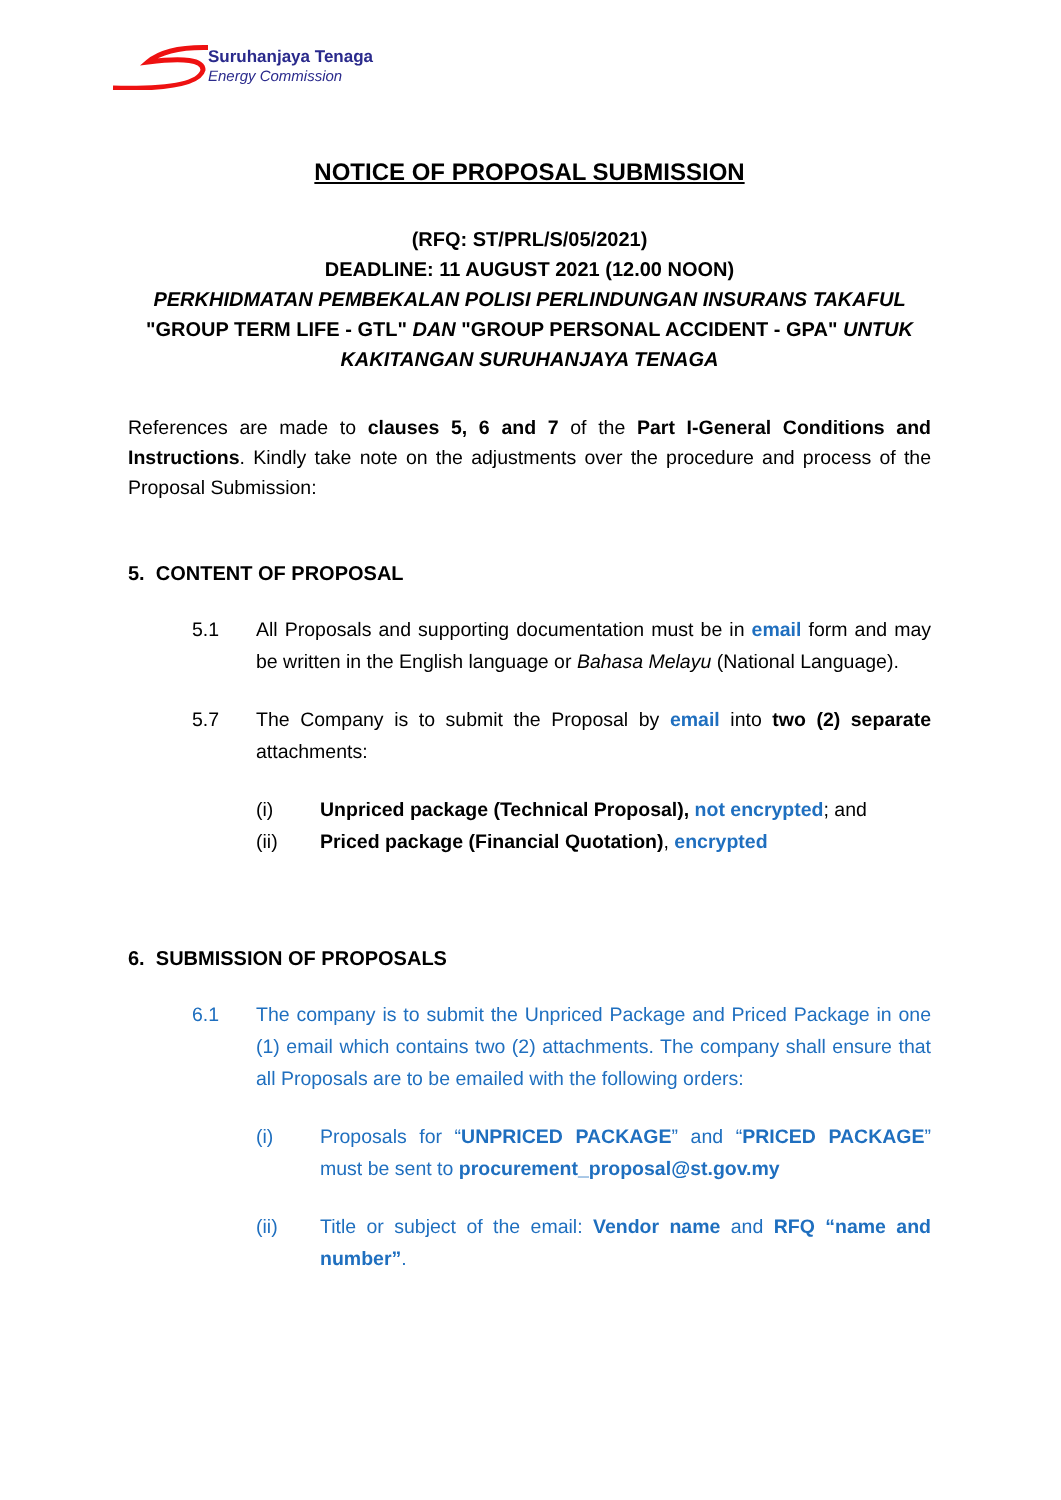Suruhanjaya Tenaga
Energy Commission
NOTICE OF PROPOSAL SUBMISSION
(RFQ: ST/PRL/S/05/2021)
DEADLINE: 11 AUGUST 2021 (12.00 NOON)
PERKHIDMATAN PEMBEKALAN POLISI PERLINDUNGAN INSURANS TAKAFUL "GROUP TERM LIFE - GTL" DAN "GROUP PERSONAL ACCIDENT - GPA" UNTUK KAKITANGAN SURUHANJAYA TENAGA
References are made to clauses 5, 6 and 7 of the Part I-General Conditions and Instructions. Kindly take note on the adjustments over the procedure and process of the Proposal Submission:
5. CONTENT OF PROPOSAL
5.1 All Proposals and supporting documentation must be in email form and may be written in the English language or Bahasa Melayu (National Language).
5.7 The Company is to submit the Proposal by email into two (2) separate attachments:
(i) Unpriced package (Technical Proposal), not encrypted; and
(ii) Priced package (Financial Quotation), encrypted
6. SUBMISSION OF PROPOSALS
6.1 The company is to submit the Unpriced Package and Priced Package in one (1) email which contains two (2) attachments. The company shall ensure that all Proposals are to be emailed with the following orders:
(i) Proposals for “UNPRICED PACKAGE” and “PRICED PACKAGE” must be sent to procurement_proposal@st.gov.my
(ii) Title or subject of the email: Vendor name and RFQ “name and number”.